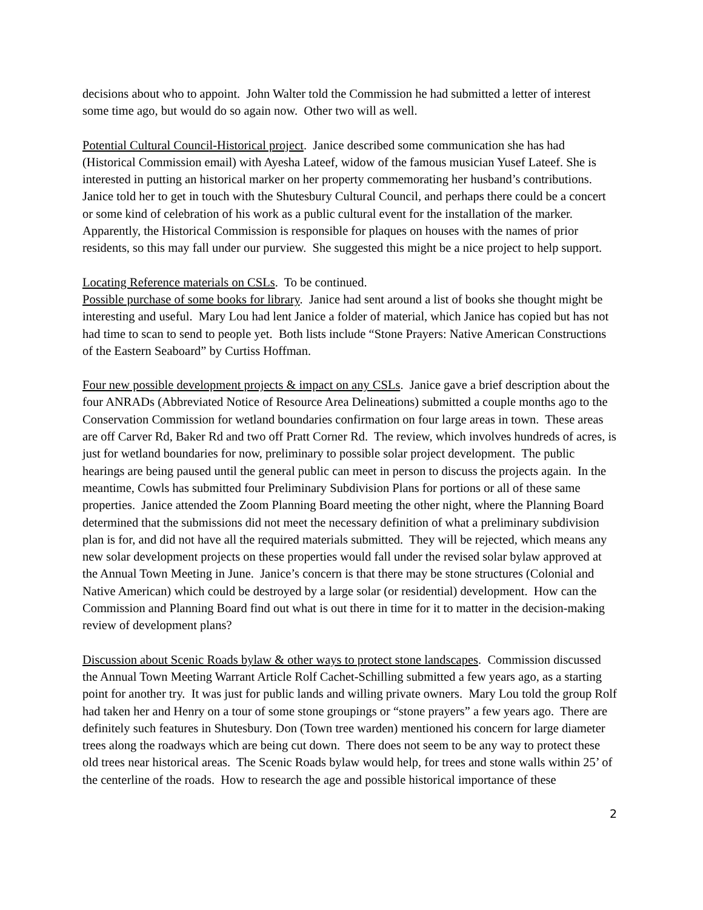decisions about who to appoint. John Walter told the Commission he had submitted a letter of interest some time ago, but would do so again now. Other two will as well.
Potential Cultural Council-Historical project. Janice described some communication she has had (Historical Commission email) with Ayesha Lateef, widow of the famous musician Yusef Lateef. She is interested in putting an historical marker on her property commemorating her husband’s contributions. Janice told her to get in touch with the Shutesbury Cultural Council, and perhaps there could be a concert or some kind of celebration of his work as a public cultural event for the installation of the marker. Apparently, the Historical Commission is responsible for plaques on houses with the names of prior residents, so this may fall under our purview. She suggested this might be a nice project to help support.
Locating Reference materials on CSLs. To be continued.
Possible purchase of some books for library. Janice had sent around a list of books she thought might be interesting and useful. Mary Lou had lent Janice a folder of material, which Janice has copied but has not had time to scan to send to people yet. Both lists include “Stone Prayers: Native American Constructions of the Eastern Seaboard” by Curtiss Hoffman.
Four new possible development projects & impact on any CSLs. Janice gave a brief description about the four ANRADs (Abbreviated Notice of Resource Area Delineations) submitted a couple months ago to the Conservation Commission for wetland boundaries confirmation on four large areas in town. These areas are off Carver Rd, Baker Rd and two off Pratt Corner Rd. The review, which involves hundreds of acres, is just for wetland boundaries for now, preliminary to possible solar project development. The public hearings are being paused until the general public can meet in person to discuss the projects again. In the meantime, Cowls has submitted four Preliminary Subdivision Plans for portions or all of these same properties. Janice attended the Zoom Planning Board meeting the other night, where the Planning Board determined that the submissions did not meet the necessary definition of what a preliminary subdivision plan is for, and did not have all the required materials submitted. They will be rejected, which means any new solar development projects on these properties would fall under the revised solar bylaw approved at the Annual Town Meeting in June. Janice’s concern is that there may be stone structures (Colonial and Native American) which could be destroyed by a large solar (or residential) development. How can the Commission and Planning Board find out what is out there in time for it to matter in the decision-making review of development plans?
Discussion about Scenic Roads bylaw & other ways to protect stone landscapes. Commission discussed the Annual Town Meeting Warrant Article Rolf Cachet-Schilling submitted a few years ago, as a starting point for another try. It was just for public lands and willing private owners. Mary Lou told the group Rolf had taken her and Henry on a tour of some stone groupings or “stone prayers” a few years ago. There are definitely such features in Shutesbury. Don (Town tree warden) mentioned his concern for large diameter trees along the roadways which are being cut down. There does not seem to be any way to protect these old trees near historical areas. The Scenic Roads bylaw would help, for trees and stone walls within 25’ of the centerline of the roads. How to research the age and possible historical importance of these
2